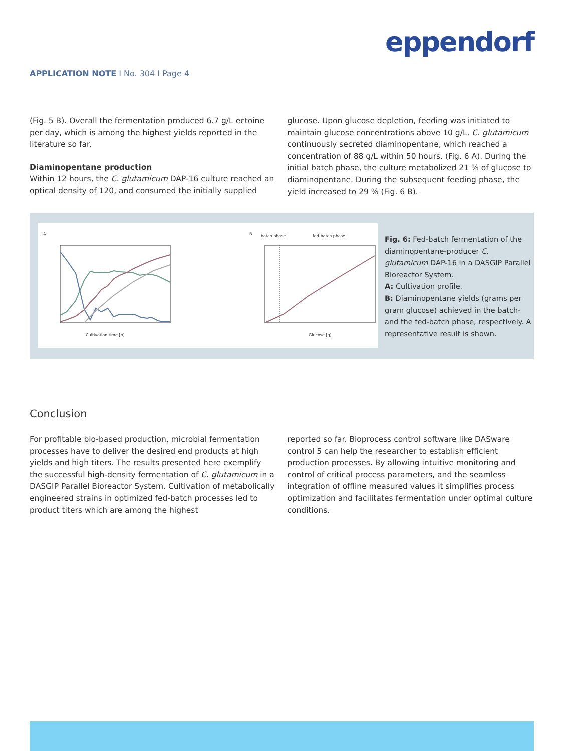eppendorf
APPLICATION NOTE I No. 304 I Page 4
(Fig. 5 B). Overall the fermentation produced 6.7 g/L ectoine per day, which is among the highest yields reported in the literature so far.
Diaminopentane production
Within 12 hours, the C. glutamicum DAP-16 culture reached an optical density of 120, and consumed the initially supplied
glucose. Upon glucose depletion, feeding was initiated to maintain glucose concentrations above 10 g/L. C. glutamicum continuously secreted diaminopentane, which reached a concentration of 88 g/L within 50 hours. (Fig. 6 A). During the initial batch phase, the culture metabolized 21 % of glucose to diaminopentane. During the subsequent feeding phase, the yield increased to 29 % (Fig. 6 B).
A
Cultivation time [h]
B
batch phase
fed-batch phase
Glucose [g]
Fig. 6: Fed-batch fermentation of the diaminopentane-producer C. glutamicum DAP-16 in a DASGIP Parallel Bioreactor System.
A: Cultivation profile.
B: Diaminopentane yields (grams per gram glucose) achieved in the batch- and the fed-batch phase, respectively. A representative result is shown.
Conclusion
For profitable bio-based production, microbial fermentation processes have to deliver the desired end products at high yields and high titers. The results presented here exemplify the successful high-density fermentation of C. glutamicum in a DASGIP Parallel Bioreactor System. Cultivation of metabolically engineered strains in optimized fed-batch processes led to product titers which are among the highest
reported so far. Bioprocess control software like DASware control 5 can help the researcher to establish efficient production processes. By allowing intuitive monitoring and control of critical process parameters, and the seamless integration of offline measured values it simplifies process optimization and facilitates fermentation under optimal culture conditions.